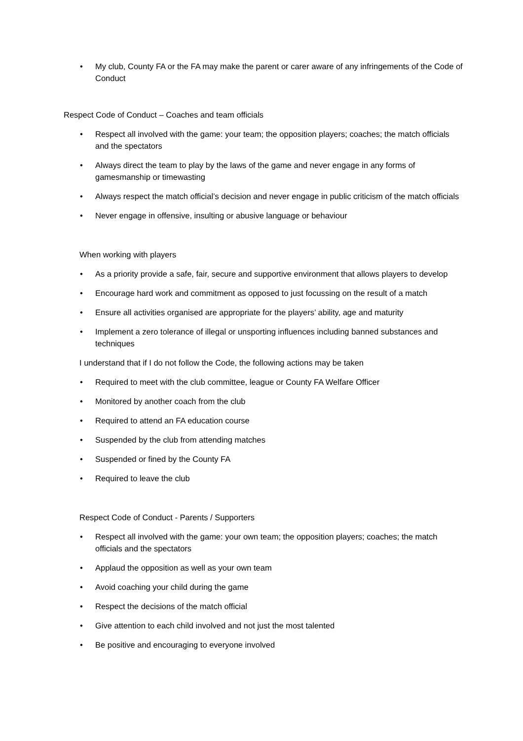• My club, County FA or the FA may make the parent or carer aware of any infringements of the Code of Conduct
Respect Code of Conduct – Coaches and team officials
• Respect all involved with the game: your team; the opposition players; coaches; the match officials and the spectators
• Always direct the team to play by the laws of the game and never engage in any forms of gamesmanship or timewasting
• Always respect the match official’s decision and never engage in public criticism of the match officials
• Never engage in offensive, insulting or abusive language or behaviour
When working with players
• As a priority provide a safe, fair, secure and supportive environment that allows players to develop
• Encourage hard work and commitment as opposed to just focussing on the result of a match
• Ensure all activities organised are appropriate for the players’ ability, age and maturity
• Implement a zero tolerance of illegal or unsporting influences including banned substances and techniques
I understand that if I do not follow the Code, the following actions may be taken
• Required to meet with the club committee, league or County FA Welfare Officer
• Monitored by another coach from the club
• Required to attend an FA education course
• Suspended by the club from attending matches
• Suspended or fined by the County FA
• Required to leave the club
Respect Code of Conduct - Parents / Supporters
• Respect all involved with the game: your own team; the opposition players; coaches; the match officials and the spectators
• Applaud the opposition as well as your own team
• Avoid coaching your child during the game
• Respect the decisions of the match official
• Give attention to each child involved and not just the most talented
• Be positive and encouraging to everyone involved